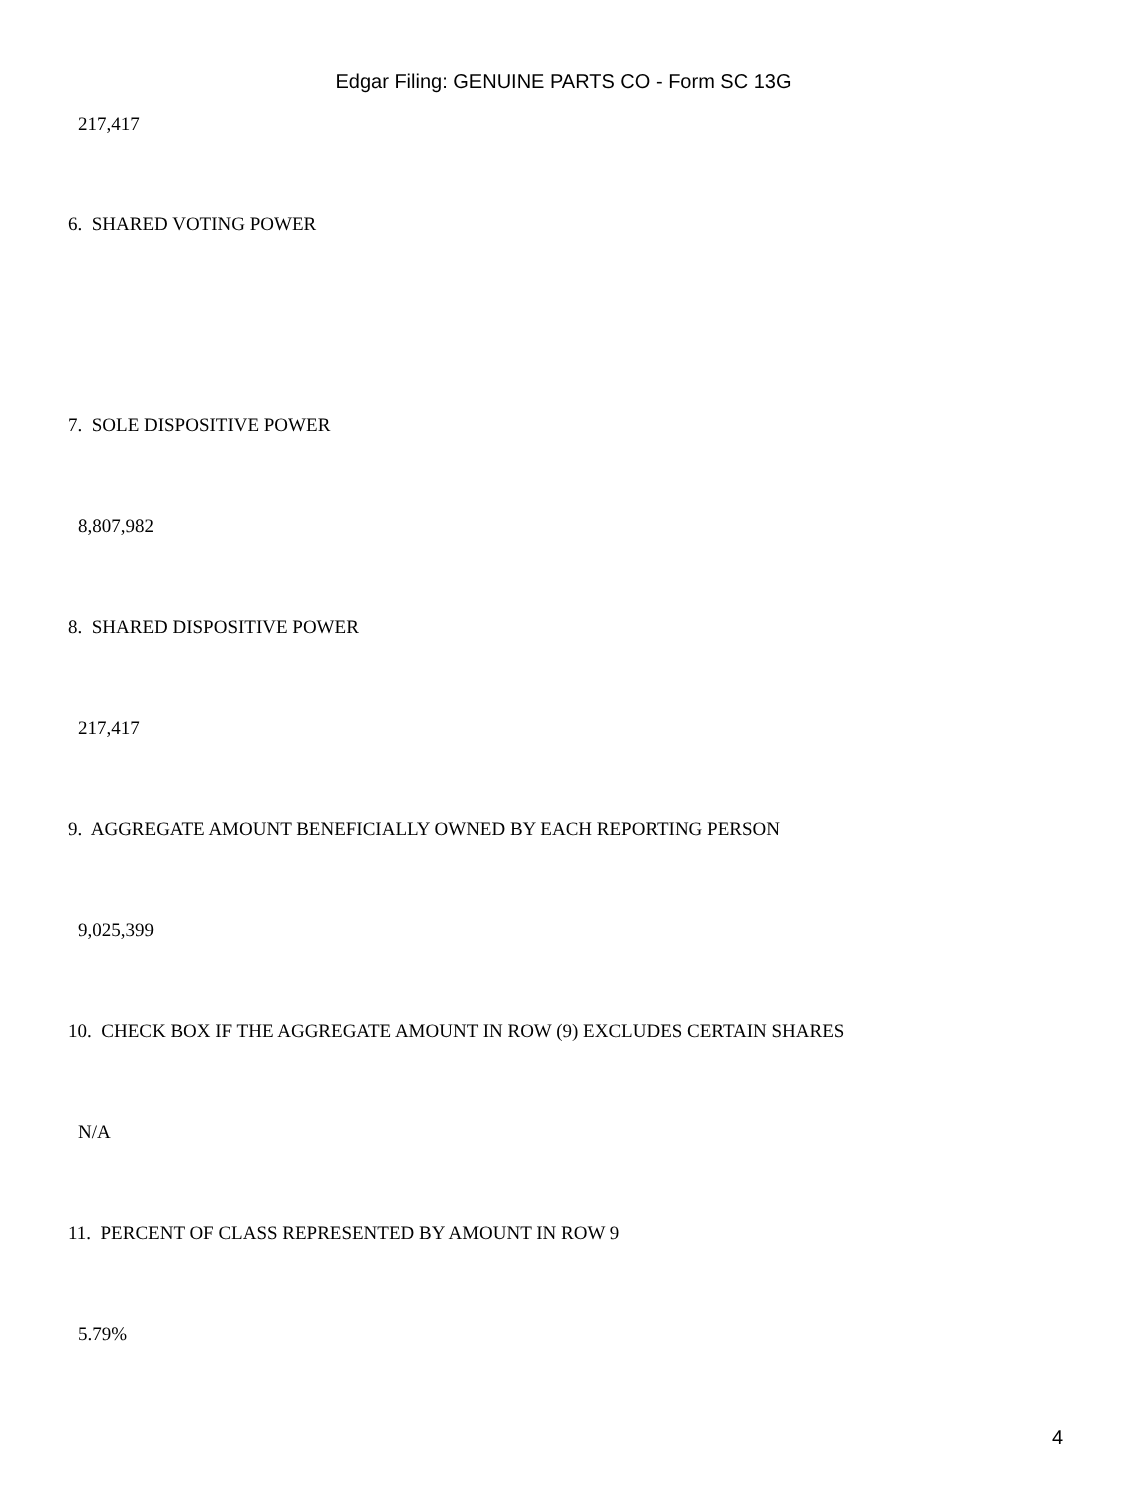Edgar Filing: GENUINE PARTS CO - Form SC 13G
217,417
6. SHARED VOTING POWER
7. SOLE DISPOSITIVE POWER
8,807,982
8. SHARED DISPOSITIVE POWER
217,417
9. AGGREGATE AMOUNT BENEFICIALLY OWNED BY EACH REPORTING PERSON
9,025,399
10. CHECK BOX IF THE AGGREGATE AMOUNT IN ROW (9) EXCLUDES CERTAIN SHARES
N/A
11. PERCENT OF CLASS REPRESENTED BY AMOUNT IN ROW 9
5.79%
4